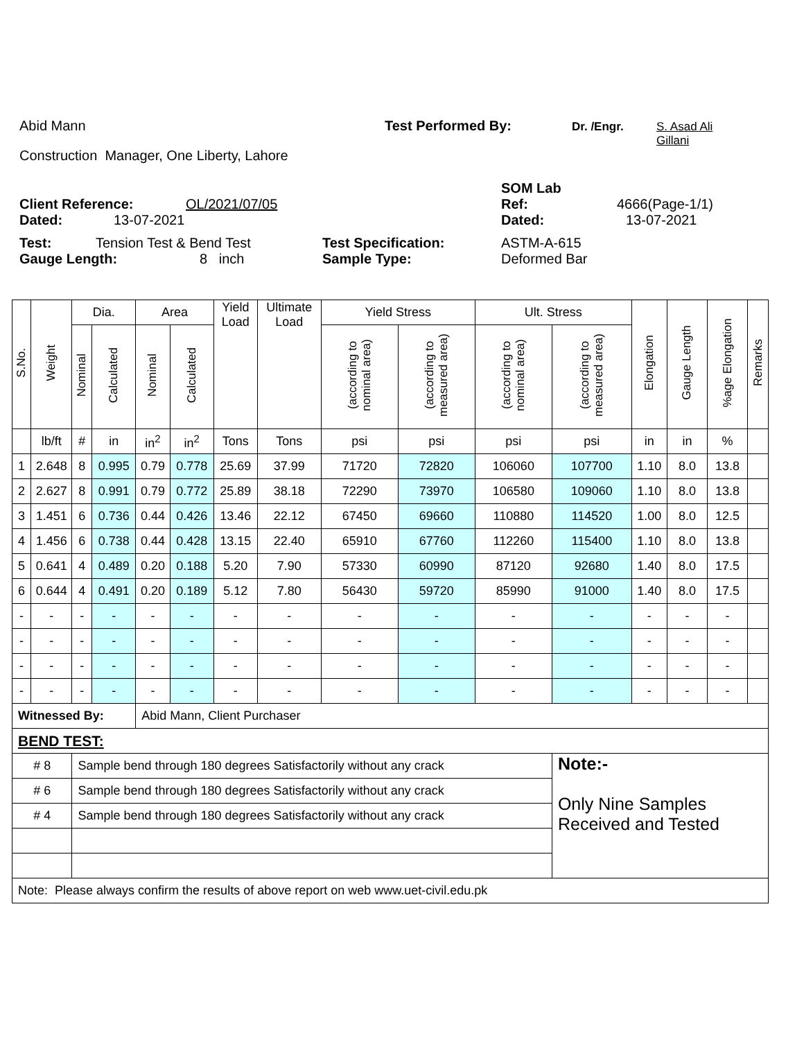Abid Mann Test Performed By: Dr. /Engr. S. Asad Ali
Gillani
Construction Manager, One Liberty, Lahore
SOM Lab
Client Reference: OL/2021/07/05 Ref: 4666(Page-1/1)
Dated: 13-07-2021 Dated: 13-07-2021
Test: Tension Test & Bend Test Test Specification: ASTM-A-615
Gauge Length: 8 inch Sample Type: Deformed Bar
| S.No. | Weight | Dia. | | Area | | Yield Load | Ultimate Load | Yield Stress | | Ult. Stress | | Elongation | Gauge Length | %age Elongation | Remarks |
| --- | --- | --- | --- | --- | --- | --- | --- | --- | --- | --- | --- | --- | --- | --- | --- |
| | | Nominal | Calculated | Nominal | Calculated | | | (according to nominal area) | (according to measured area) | (according to nominal area) | (according to measured area) | | | | |
| | lb/ft | # | in | in<sup>2</sup> | in<sup>2</sup> | Tons | Tons | psi | psi | psi | psi | in | in | % | |
| 1 | 2.648 | 8 | 0.995 | 0.79 | 0.778 | 25.69 | 37.99 | 71720 | 72820 | 106060 | 107700 | 1.10 | 8.0 | 13.8 | |
| 2 | 2.627 | 8 | 0.991 | 0.79 | 0.772 | 25.89 | 38.18 | 72290 | 73970 | 106580 | 109060 | 1.10 | 8.0 | 13.8 | |
| 3 | 1.451 | 6 | 0.736 | 0.44 | 0.426 | 13.46 | 22.12 | 67450 | 69660 | 110880 | 114520 | 1.00 | 8.0 | 12.5 | |
| 4 | 1.456 | 6 | 0.738 | 0.44 | 0.428 | 13.15 | 22.40 | 65910 | 67760 | 112260 | 115400 | 1.10 | 8.0 | 13.8 | |
| 5 | 0.641 | 4 | 0.489 | 0.20 | 0.188 | 5.20 | 7.90 | 57330 | 60990 | 87120 | 92680 | 1.40 | 8.0 | 17.5 | |
| 6 | 0.644 | 4 | 0.491 | 0.20 | 0.189 | 5.12 | 7.80 | 56430 | 59720 | 85990 | 91000 | 1.40 | 8.0 | 17.5 | |
| - | - | - | - | - | - | - | - | - | - | - | - | - | - | - | |
| - | - | - | - | - | - | - | - | - | - | - | - | - | - | - | |
| - | - | - | - | - | - | - | - | - | - | - | - | - | - | - | |
| - | - | - | - | - | - | - | - | - | - | - | - | - | - | - | |
| Witnessed By: | | | | Abid Mann, Client Purchaser | | | | | | | | | | | |
| BEND TEST: | | | | | | | | | | | | | | | |
| # 8 | | Sample bend through 180 degrees Satisfactorily without any crack | | | | | | | | | Note:- Only Nine Samples Received and Tested | | | | |
| # 6 | | Sample bend through 180 degrees Satisfactorily without any crack | | | | | | | | | | | | | |
| # 4 | | Sample bend through 180 degrees Satisfactorily without any crack | | | | | | | | | | | | | |
| Note: Please always confirm the results of above report on web www.uet-civil.edu.pk | | | | | | | | | | | | | | | |